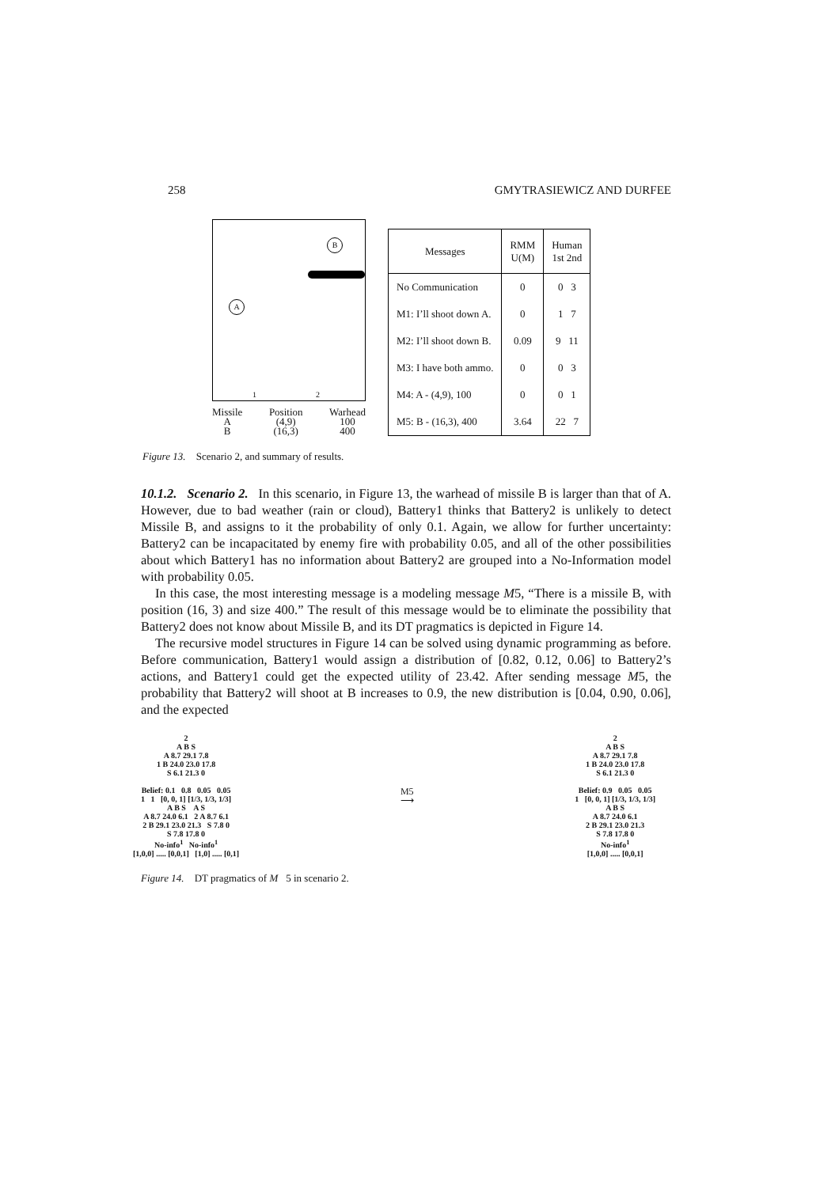258 GMYTRASIEWICZ AND DURFEE
B
A
1 2
Missile
A
B
Position
(4,9)
(16,3)
Warhead
100
400
| Messages | RMM U(M) | Human 1st 2nd |
| --- | --- | --- |
| No Communication | 0 | 0 3 |
| M1: I’ll shoot down A. | 0 | 1 7 |
| M2: I’ll shoot down B. | 0.09 | 9 11 |
| M3: I have both ammo. | 0 | 0 3 |
| M4: A - (4,9), 100 | 0 | 0 1 |
| M5: B - (16,3), 400 | 3.64 | 22 7 |
Figure 13. Scenario 2, and summary of results.
10.1.2. Scenario 2. In this scenario, in Figure 13, the warhead of missile B is larger than that of A. However, due to bad weather (rain or cloud), Battery1 thinks that Battery2 is unlikely to detect Missile B, and assigns to it the probability of only 0.1. Again, we allow for further uncertainty: Battery2 can be incapacitated by enemy fire with probability 0.05, and all of the other possibilities about which Battery1 has no information about Battery2 are grouped into a No-Information model with probability 0.05.
In this case, the most interesting message is a modeling message M5, “There is a missile B, with position (16, 3) and size 400.” The result of this message would be to eliminate the possibility that Battery2 does not know about Missile B, and its DT pragmatics is depicted in Figure 14.
The recursive model structures in Figure 14 can be solved using dynamic programming as before. Before communication, Battery1 would assign a distribution of [0.82, 0.12, 0.06] to Battery2’s actions, and Battery1 could get the expected utility of 23.42. After sending message M5, the probability that Battery2 will shoot at B increases to 0.9, the new distribution is [0.04, 0.90, 0.06], and the expected
2
A B S
A 8.7 29.1 7.8
1 B 24.0 23.0 17.8
S 6.1 21.3 0
Belief: 0.1 0.8 0.05 0.05
1 1 [0, 0, 1] [1/3, 1/3, 1/3]
A B S A S
A 8.7 24.0 6.1 2 A 8.7 6.1
2 B 29.1 23.0 21.3 S 7.8 0
S 7.8 17.8 0
No-info<sup>1</sup> No-info<sup>1</sup>
[1,0,0] ..... [0,0,1] [1,0] ..... [0,1]
M5
⟶
2
A B S
A 8.7 29.1 7.8
1 B 24.0 23.0 17.8
S 6.1 21.3 0
Belief: 0.9 0.05 0.05
1 [0, 0, 1] [1/3, 1/3, 1/3]
A B S
A 8.7 24.0 6.1
2 B 29.1 23.0 21.3
S 7.8 17.8 0
No-info<sup>1</sup>
[1,0,0] ..... [0,0,1]
Figure 14. DT pragmatics of M 5 in scenario 2.